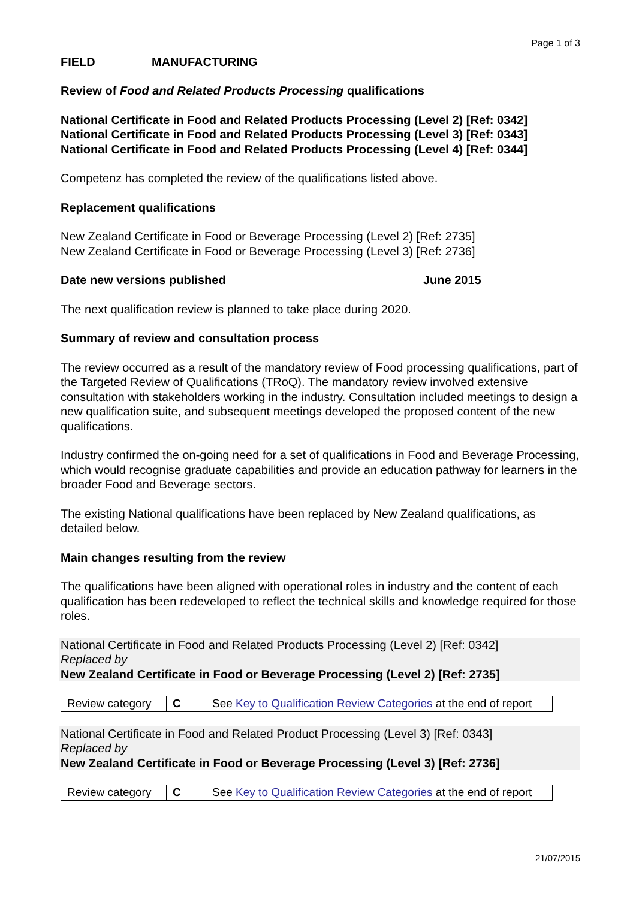Page 1 of 3
FIELD MANUFACTURING
Review of Food and Related Products Processing qualifications
National Certificate in Food and Related Products Processing (Level 2) [Ref: 0342]
National Certificate in Food and Related Products Processing (Level 3) [Ref: 0343]
National Certificate in Food and Related Products Processing (Level 4) [Ref: 0344]
Competenz has completed the review of the qualifications listed above.
Replacement qualifications
New Zealand Certificate in Food or Beverage Processing (Level 2) [Ref: 2735]
New Zealand Certificate in Food or Beverage Processing (Level 3) [Ref: 2736]
Date new versions published June 2015
The next qualification review is planned to take place during 2020.
Summary of review and consultation process
The review occurred as a result of the mandatory review of Food processing qualifications, part of the Targeted Review of Qualifications (TRoQ). The mandatory review involved extensive consultation with stakeholders working in the industry. Consultation included meetings to design a new qualification suite, and subsequent meetings developed the proposed content of the new qualifications.
Industry confirmed the on-going need for a set of qualifications in Food and Beverage Processing, which would recognise graduate capabilities and provide an education pathway for learners in the broader Food and Beverage sectors.
The existing National qualifications have been replaced by New Zealand qualifications, as detailed below.
Main changes resulting from the review
The qualifications have been aligned with operational roles in industry and the content of each qualification has been redeveloped to reflect the technical skills and knowledge required for those roles.
National Certificate in Food and Related Products Processing (Level 2) [Ref: 0342]
Replaced by
New Zealand Certificate in Food or Beverage Processing (Level 2) [Ref: 2735]
| Review category | C | See Key to Qualification Review Categories at the end of report |
National Certificate in Food and Related Product Processing (Level 3) [Ref: 0343]
Replaced by
New Zealand Certificate in Food or Beverage Processing (Level 3) [Ref: 2736]
| Review category | C | See Key to Qualification Review Categories at the end of report |
21/07/2015